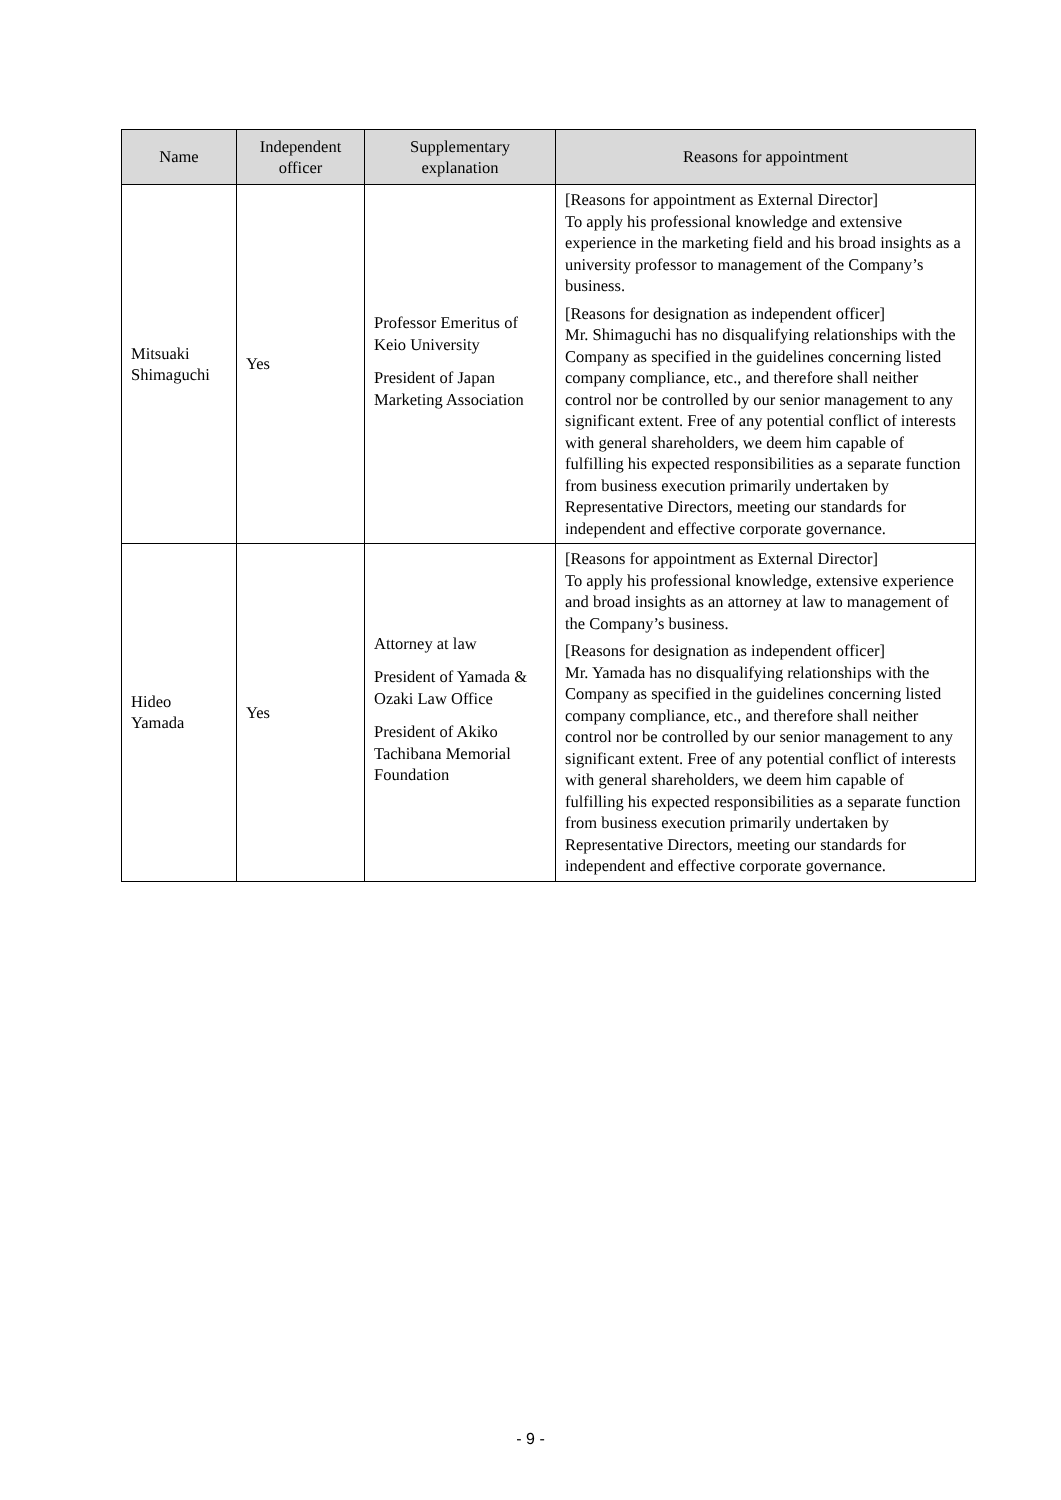| Name | Independent officer | Supplementary explanation | Reasons for appointment |
| --- | --- | --- | --- |
| Mitsuaki Shimaguchi | Yes | Professor Emeritus of Keio University President of Japan Marketing Association | [Reasons for appointment as External Director] To apply his professional knowledge and extensive experience in the marketing field and his broad insights as a university professor to management of the Company’s business. [Reasons for designation as independent officer] Mr. Shimaguchi has no disqualifying relationships with the Company as specified in the guidelines concerning listed company compliance, etc., and therefore shall neither control nor be controlled by our senior management to any significant extent. Free of any potential conflict of interests with general shareholders, we deem him capable of fulfilling his expected responsibilities as a separate function from business execution primarily undertaken by Representative Directors, meeting our standards for independent and effective corporate governance. |
| Hideo Yamada | Yes | Attorney at law President of Yamada & Ozaki Law Office President of Akiko Tachibana Memorial Foundation | [Reasons for appointment as External Director] To apply his professional knowledge, extensive experience and broad insights as an attorney at law to management of the Company’s business. [Reasons for designation as independent officer] Mr. Yamada has no disqualifying relationships with the Company as specified in the guidelines concerning listed company compliance, etc., and therefore shall neither control nor be controlled by our senior management to any significant extent. Free of any potential conflict of interests with general shareholders, we deem him capable of fulfilling his expected responsibilities as a separate function from business execution primarily undertaken by Representative Directors, meeting our standards for independent and effective corporate governance. |
- 9 -